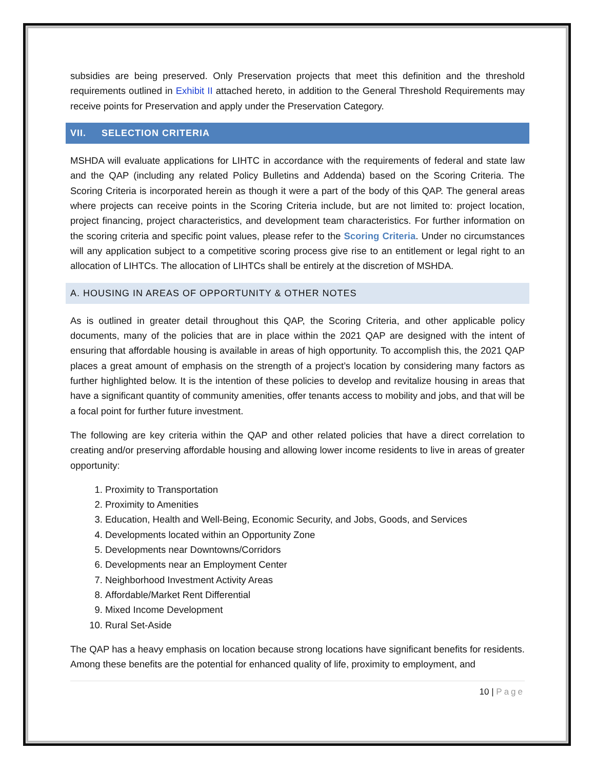subsidies are being preserved. Only Preservation projects that meet this definition and the threshold requirements outlined in Exhibit II attached hereto, in addition to the General Threshold Requirements may receive points for Preservation and apply under the Preservation Category.
VII. SELECTION CRITERIA
MSHDA will evaluate applications for LIHTC in accordance with the requirements of federal and state law and the QAP (including any related Policy Bulletins and Addenda) based on the Scoring Criteria. The Scoring Criteria is incorporated herein as though it were a part of the body of this QAP. The general areas where projects can receive points in the Scoring Criteria include, but are not limited to: project location, project financing, project characteristics, and development team characteristics. For further information on the scoring criteria and specific point values, please refer to the Scoring Criteria. Under no circumstances will any application subject to a competitive scoring process give rise to an entitlement or legal right to an allocation of LIHTCs. The allocation of LIHTCs shall be entirely at the discretion of MSHDA.
A. HOUSING IN AREAS OF OPPORTUNITY & OTHER NOTES
As is outlined in greater detail throughout this QAP, the Scoring Criteria, and other applicable policy documents, many of the policies that are in place within the 2021 QAP are designed with the intent of ensuring that affordable housing is available in areas of high opportunity. To accomplish this, the 2021 QAP places a great amount of emphasis on the strength of a project’s location by considering many factors as further highlighted below. It is the intention of these policies to develop and revitalize housing in areas that have a significant quantity of community amenities, offer tenants access to mobility and jobs, and that will be a focal point for further future investment.
The following are key criteria within the QAP and other related policies that have a direct correlation to creating and/or preserving affordable housing and allowing lower income residents to live in areas of greater opportunity:
1. Proximity to Transportation
2. Proximity to Amenities
3. Education, Health and Well-Being, Economic Security, and Jobs, Goods, and Services
4. Developments located within an Opportunity Zone
5. Developments near Downtowns/Corridors
6. Developments near an Employment Center
7. Neighborhood Investment Activity Areas
8. Affordable/Market Rent Differential
9. Mixed Income Development
10. Rural Set-Aside
The QAP has a heavy emphasis on location because strong locations have significant benefits for residents. Among these benefits are the potential for enhanced quality of life, proximity to employment, and
10 | Page